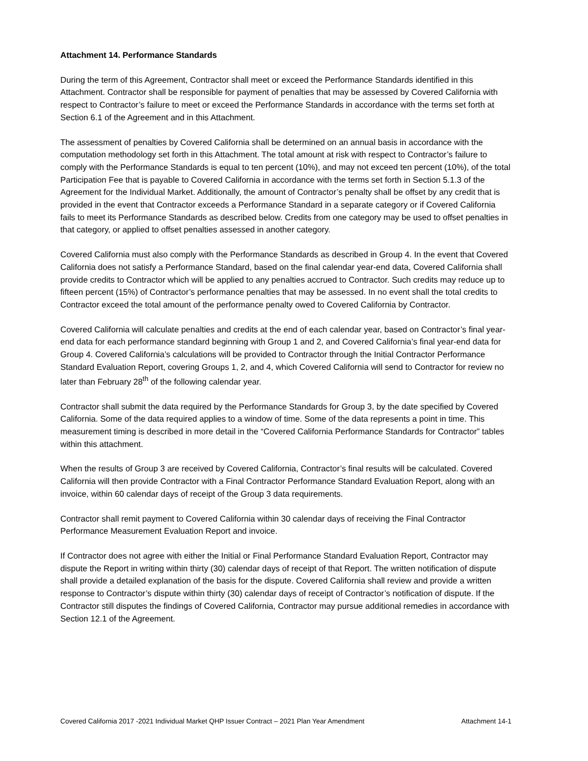Attachment 14. Performance Standards
During the term of this Agreement, Contractor shall meet or exceed the Performance Standards identified in this Attachment. Contractor shall be responsible for payment of penalties that may be assessed by Covered California with respect to Contractor’s failure to meet or exceed the Performance Standards in accordance with the terms set forth at Section 6.1 of the Agreement and in this Attachment.
The assessment of penalties by Covered California shall be determined on an annual basis in accordance with the computation methodology set forth in this Attachment. The total amount at risk with respect to Contractor’s failure to comply with the Performance Standards is equal to ten percent (10%), and may not exceed ten percent (10%), of the total Participation Fee that is payable to Covered California in accordance with the terms set forth in Section 5.1.3 of the Agreement for the Individual Market. Additionally, the amount of Contractor’s penalty shall be offset by any credit that is provided in the event that Contractor exceeds a Performance Standard in a separate category or if Covered California fails to meet its Performance Standards as described below. Credits from one category may be used to offset penalties in that category, or applied to offset penalties assessed in another category.
Covered California must also comply with the Performance Standards as described in Group 4. In the event that Covered California does not satisfy a Performance Standard, based on the final calendar year-end data, Covered California shall provide credits to Contractor which will be applied to any penalties accrued to Contractor. Such credits may reduce up to fifteen percent (15%) of Contractor’s performance penalties that may be assessed. In no event shall the total credits to Contractor exceed the total amount of the performance penalty owed to Covered California by Contractor.
Covered California will calculate penalties and credits at the end of each calendar year, based on Contractor’s final year-end data for each performance standard beginning with Group 1 and 2, and Covered California’s final year-end data for Group 4. Covered California’s calculations will be provided to Contractor through the Initial Contractor Performance Standard Evaluation Report, covering Groups 1, 2, and 4, which Covered California will send to Contractor for review no later than February 28<sup>th</sup> of the following calendar year.
Contractor shall submit the data required by the Performance Standards for Group 3, by the date specified by Covered California. Some of the data required applies to a window of time. Some of the data represents a point in time. This measurement timing is described in more detail in the “Covered California Performance Standards for Contractor” tables within this attachment.
When the results of Group 3 are received by Covered California, Contractor’s final results will be calculated. Covered California will then provide Contractor with a Final Contractor Performance Standard Evaluation Report, along with an invoice, within 60 calendar days of receipt of the Group 3 data requirements.
Contractor shall remit payment to Covered California within 30 calendar days of receiving the Final Contractor Performance Measurement Evaluation Report and invoice.
If Contractor does not agree with either the Initial or Final Performance Standard Evaluation Report, Contractor may dispute the Report in writing within thirty (30) calendar days of receipt of that Report. The written notification of dispute shall provide a detailed explanation of the basis for the dispute. Covered California shall review and provide a written response to Contractor’s dispute within thirty (30) calendar days of receipt of Contractor’s notification of dispute. If the Contractor still disputes the findings of Covered California, Contractor may pursue additional remedies in accordance with Section 12.1 of the Agreement.
Covered California 2017 -2021 Individual Market QHP Issuer Contract – 2021 Plan Year Amendment Attachment 14-1